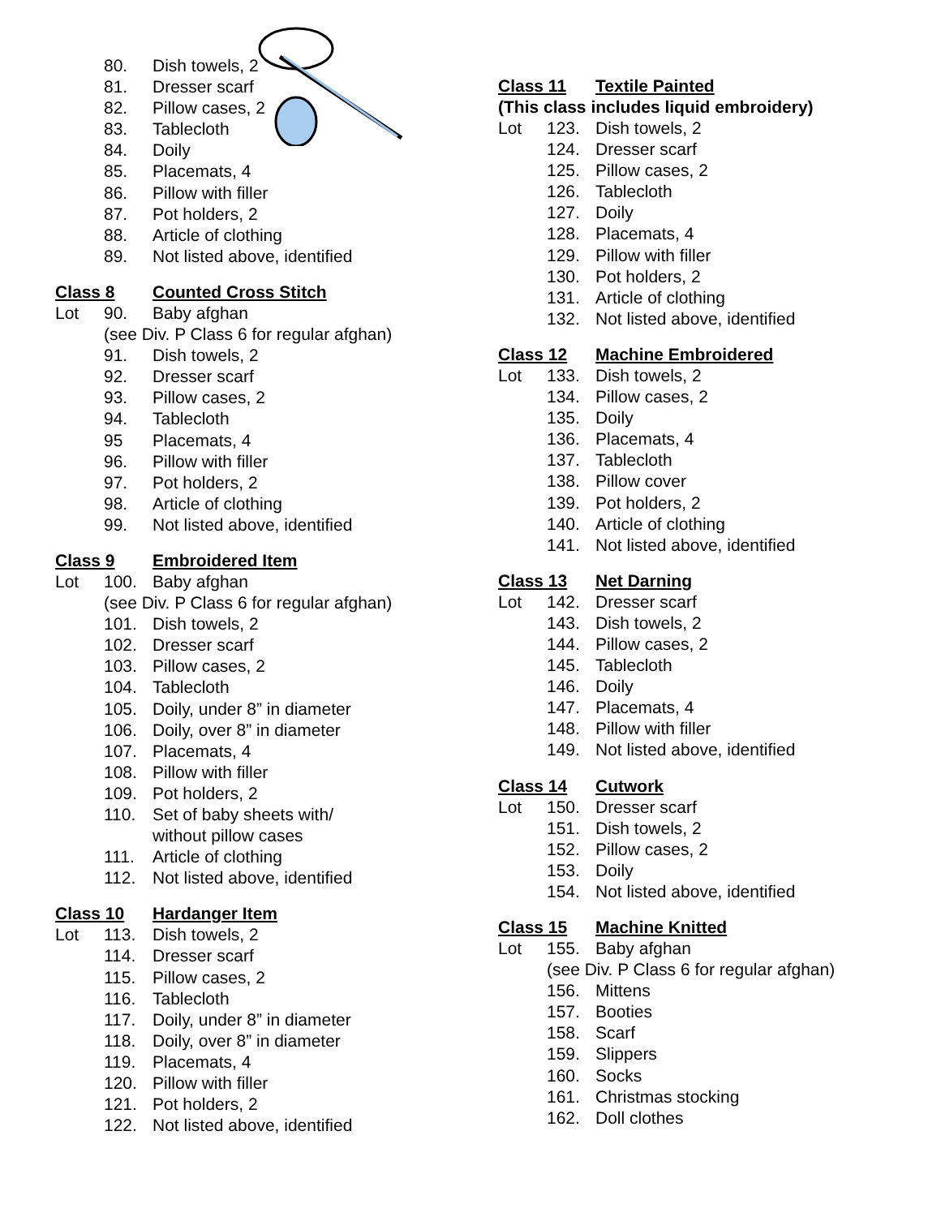80. Dish towels, 2
81. Dresser scarf
82. Pillow cases, 2
83. Tablecloth
84. Doily
85. Placemats, 4
86. Pillow with filler
87. Pot holders, 2
88. Article of clothing
89. Not listed above, identified
Class 8 Counted Cross Stitch
Lot 90. Baby afghan
(see Div. P Class 6 for regular afghan)
91. Dish towels, 2
92. Dresser scarf
93. Pillow cases, 2
94. Tablecloth
95 Placemats, 4
96. Pillow with filler
97. Pot holders, 2
98. Article of clothing
99. Not listed above, identified
Class 9 Embroidered Item
Lot 100. Baby afghan
(see Div. P Class 6 for regular afghan)
101. Dish towels, 2
102. Dresser scarf
103. Pillow cases, 2
104. Tablecloth
105. Doily, under 8” in diameter
106. Doily, over 8” in diameter
107. Placemats, 4
108. Pillow with filler
109. Pot holders, 2
110. Set of baby sheets with/
without pillow cases
111. Article of clothing
112. Not listed above, identified
Class 10 Hardanger Item
Lot 113. Dish towels, 2
114. Dresser scarf
115. Pillow cases, 2
116. Tablecloth
117. Doily, under 8” in diameter
118. Doily, over 8” in diameter
119. Placemats, 4
120. Pillow with filler
121. Pot holders, 2
122. Not listed above, identified
Class 11 Textile Painted
(This class includes liquid embroidery)
Lot 123. Dish towels, 2
124. Dresser scarf
125. Pillow cases, 2
126. Tablecloth
127. Doily
128. Placemats, 4
129. Pillow with filler
130. Pot holders, 2
131. Article of clothing
132. Not listed above, identified
Class 12 Machine Embroidered
Lot 133. Dish towels, 2
134. Pillow cases, 2
135. Doily
136. Placemats, 4
137. Tablecloth
138. Pillow cover
139. Pot holders, 2
140. Article of clothing
141. Not listed above, identified
Class 13 Net Darning
Lot 142. Dresser scarf
143. Dish towels, 2
144. Pillow cases, 2
145. Tablecloth
146. Doily
147. Placemats, 4
148. Pillow with filler
149. Not listed above, identified
Class 14 Cutwork
Lot 150. Dresser scarf
151. Dish towels, 2
152. Pillow cases, 2
153. Doily
154. Not listed above, identified
Class 15 Machine Knitted
Lot 155. Baby afghan
(see Div. P Class 6 for regular afghan)
156. Mittens
157. Booties
158. Scarf
159. Slippers
160. Socks
161. Christmas stocking
162. Doll clothes